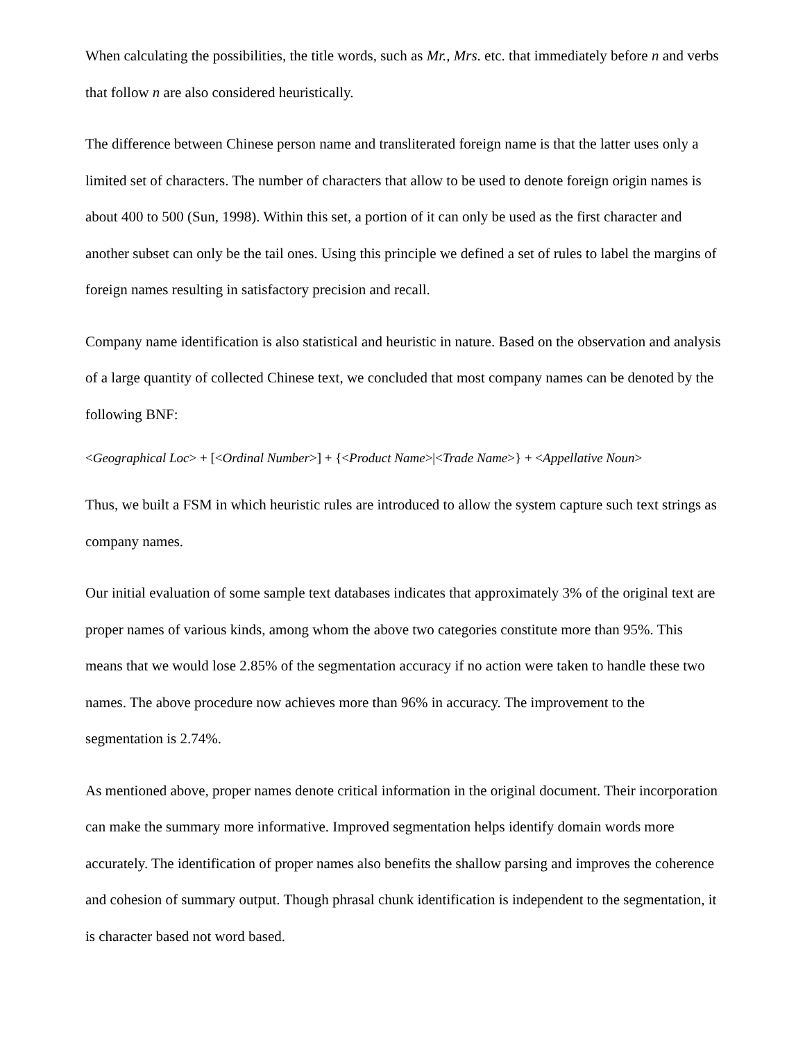When calculating the possibilities, the title words, such as Mr., Mrs. etc. that immediately before n and verbs that follow n are also considered heuristically.
The difference between Chinese person name and transliterated foreign name is that the latter uses only a limited set of characters. The number of characters that allow to be used to denote foreign origin names is about 400 to 500 (Sun, 1998). Within this set, a portion of it can only be used as the first character and another subset can only be the tail ones. Using this principle we defined a set of rules to label the margins of foreign names resulting in satisfactory precision and recall.
Company name identification is also statistical and heuristic in nature. Based on the observation and analysis of a large quantity of collected Chinese text, we concluded that most company names can be denoted by the following BNF:
<Geographical Loc> + [<Ordinal Number>] + {<Product Name>|<Trade Name>} + <Appellative Noun>
Thus, we built a FSM in which heuristic rules are introduced to allow the system capture such text strings as company names.
Our initial evaluation of some sample text databases indicates that approximately 3% of the original text are proper names of various kinds, among whom the above two categories constitute more than 95%. This means that we would lose 2.85% of the segmentation accuracy if no action were taken to handle these two names. The above procedure now achieves more than 96% in accuracy. The improvement to the segmentation is 2.74%.
As mentioned above, proper names denote critical information in the original document. Their incorporation can make the summary more informative. Improved segmentation helps identify domain words more accurately. The identification of proper names also benefits the shallow parsing and improves the coherence and cohesion of summary output. Though phrasal chunk identification is independent to the segmentation, it is character based not word based.